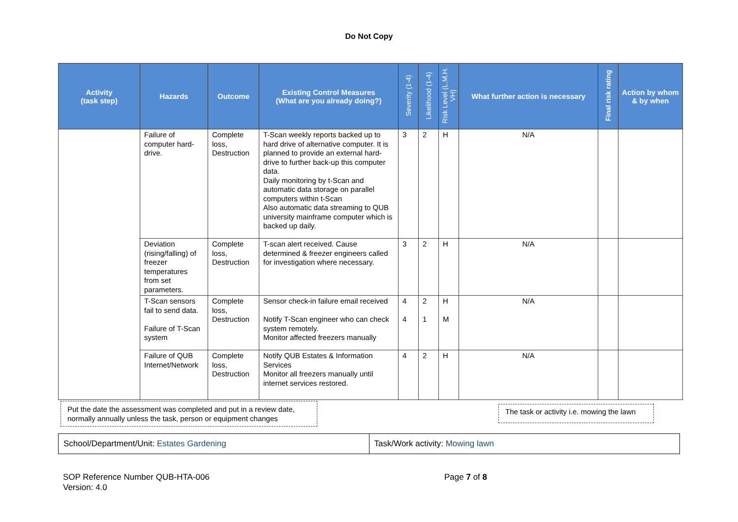Do Not Copy
| Activity (task step) | Hazards | Outcome | Existing Control Measures (What are you already doing?) | Severity (1-4) | Likelihood (1-4) | Risk Level (L.M.H. VH) | What further action is necessary | Final risk rating | Action by whom & by when |
| --- | --- | --- | --- | --- | --- | --- | --- | --- | --- |
| | Failure of computer hard-drive. | Complete loss, Destruction | T-Scan weekly reports backed up to hard drive of alternative computer. It is planned to provide an external hard-drive to further back-up this computer data. Daily monitoring by t-Scan and automatic data storage on parallel computers within t-Scan Also automatic data streaming to QUB university mainframe computer which is backed up daily. | 3 | 2 | H | N/A | | |
| | Deviation (rising/falling) of freezer temperatures from set parameters. | Complete loss, Destruction | T-scan alert received. Cause determined & freezer engineers called for investigation where necessary. | 3 | 2 | H | N/A | | |
| | T-Scan sensors fail to send data. Failure of T-Scan system | Complete loss, Destruction | Sensor check-in failure email received Notify T-Scan engineer who can check system remotely. Monitor affected freezers manually | 4 4 | 2 1 | H M | N/A | | |
| | Failure of QUB Internet/Network | Complete loss, Destruction | Notify QUB Estates & Information Services Monitor all freezers manually until internet services restored. | 4 | 2 | H | N/A | | |
Put the date the assessment was completed and put in a review date, normally annually unless the task, person or equipment changes
The task or activity i.e. mowing the lawn
| School/Department/Unit: Estates Gardening | Task/Work activity: Mowing lawn |
SOP Reference Number QUB-HTA-006
Version: 4.0
Page 7 of 8